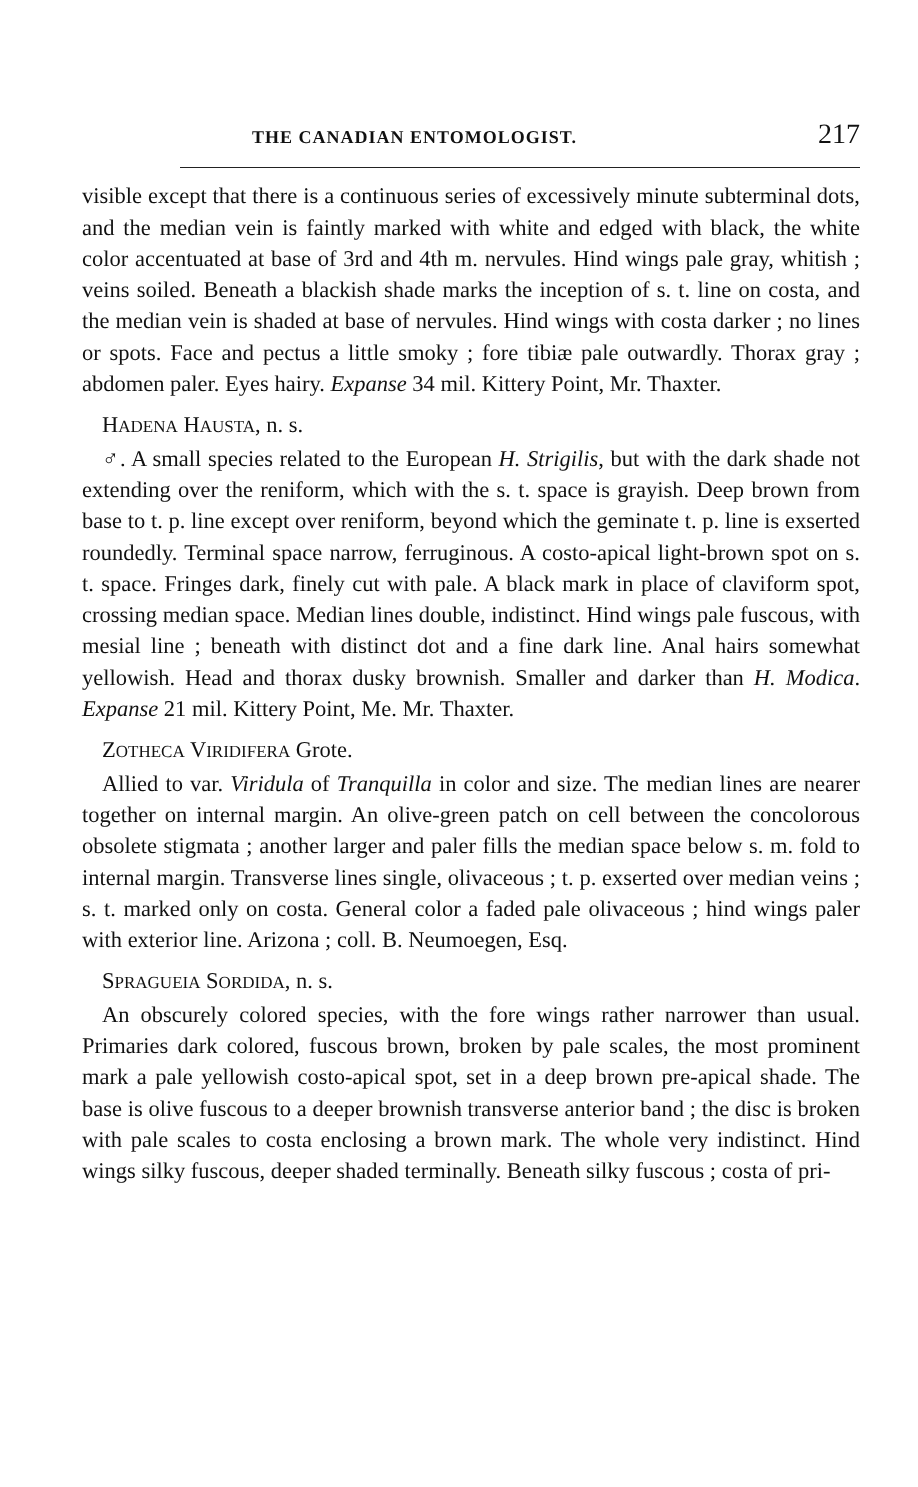THE CANADIAN ENTOMOLOGIST. 217
visible except that there is a continuous series of excessively minute subterminal dots, and the median vein is faintly marked with white and edged with black, the white color accentuated at base of 3rd and 4th m. nervules. Hind wings pale gray, whitish ; veins soiled. Beneath a blackish shade marks the inception of s. t. line on costa, and the median vein is shaded at base of nervules. Hind wings with costa darker ; no lines or spots. Face and pectus a little smoky ; fore tibiæ pale outwardly. Thorax gray ; abdomen paler. Eyes hairy. Expanse 34 mil. Kittery Point, Mr. Thaxter.
HADENA HAUSTA, n. s.
♂. A small species related to the European H. Strigilis, but with the dark shade not extending over the reniform, which with the s. t. space is grayish. Deep brown from base to t. p. line except over reniform, beyond which the geminate t. p. line is exserted roundedly. Terminal space narrow, ferruginous. A costo-apical light-brown spot on s. t. space. Fringes dark, finely cut with pale. A black mark in place of claviform spot, crossing median space. Median lines double, indistinct. Hind wings pale fuscous, with mesial line ; beneath with distinct dot and a fine dark line. Anal hairs somewhat yellowish. Head and thorax dusky brownish. Smaller and darker than H. Modica. Expanse 21 mil. Kittery Point, Me. Mr. Thaxter.
ZOTHECA VIRIDIFERA Grote.
Allied to var. Viridula of Tranquilla in color and size. The median lines are nearer together on internal margin. An olive-green patch on cell between the concolorous obsolete stigmata ; another larger and paler fills the median space below s. m. fold to internal margin. Transverse lines single, olivaceous ; t. p. exserted over median veins ; s. t. marked only on costa. General color a faded pale olivaceous ; hind wings paler with exterior line. Arizona ; coll. B. Neumoegen, Esq.
SPRAGUEIA SORDIDA, n. s.
An obscurely colored species, with the fore wings rather narrower than usual. Primaries dark colored, fuscous brown, broken by pale scales, the most prominent mark a pale yellowish costo-apical spot, set in a deep brown pre-apical shade. The base is olive fuscous to a deeper brownish transverse anterior band ; the disc is broken with pale scales to costa enclosing a brown mark. The whole very indistinct. Hind wings silky fuscous, deeper shaded terminally. Beneath silky fuscous ; costa of pri-